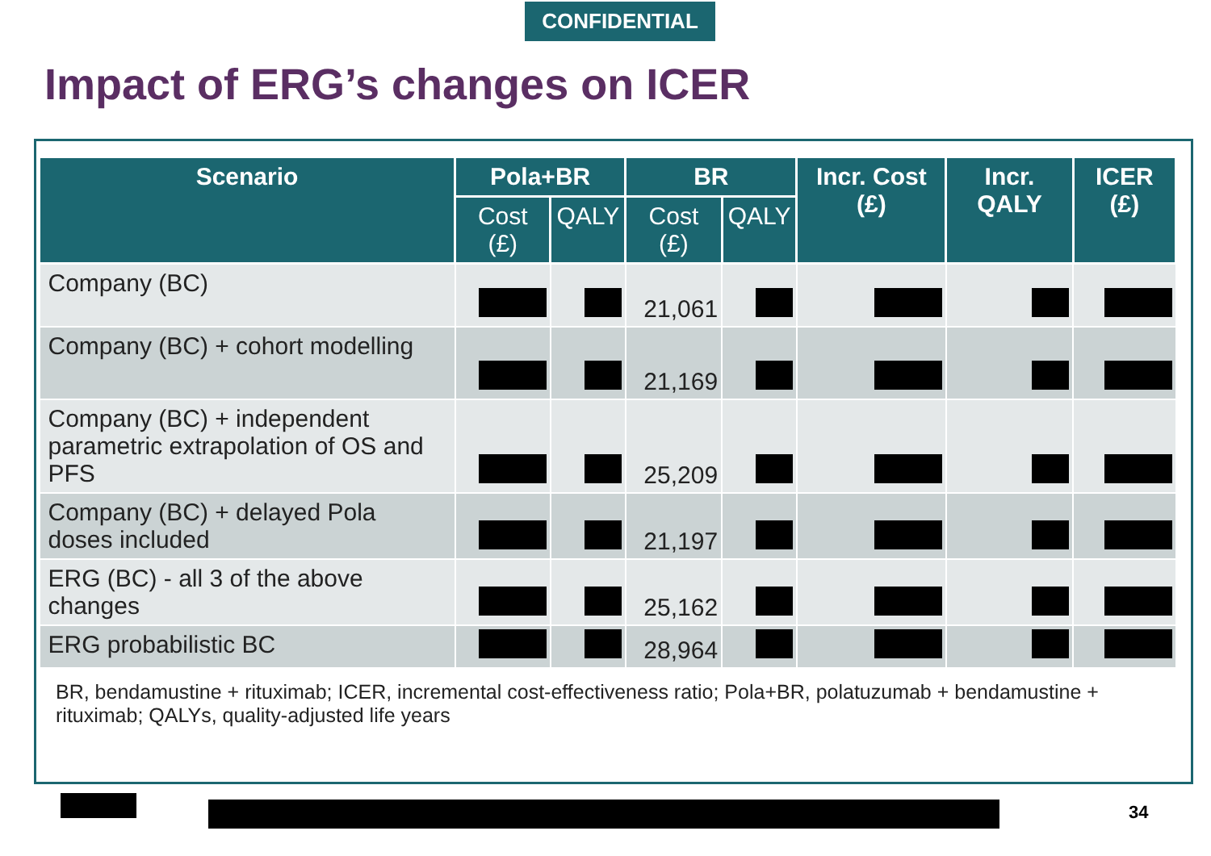CONFIDENTIAL
Impact of ERG’s changes on ICER
| Scenario | Pola+BR | | BR | | Incr. Cost (£) | Incr. QALY | ICER (£) |
| --- | --- | --- | --- | --- | --- | --- | --- |
| | Cost (£) | QALY | Cost (£) | QALY | | | |
| Company (BC) | | | 21,061 | | | | |
| Company (BC) + cohort modelling | | | 21,169 | | | | |
| Company (BC) + independent parametric extrapolation of OS and PFS | | | 25,209 | | | | |
| Company (BC) + delayed Pola doses included | | | 21,197 | | | | |
| ERG (BC) - all 3 of the above changes | | | 25,162 | | | | |
| ERG probabilistic BC | | | 28,964 | | | | |
BR, bendamustine + rituximab; ICER, incremental cost-effectiveness ratio; Pola+BR, polatuzumab + bendamustine + rituximab; QALYs, quality-adjusted life years
34